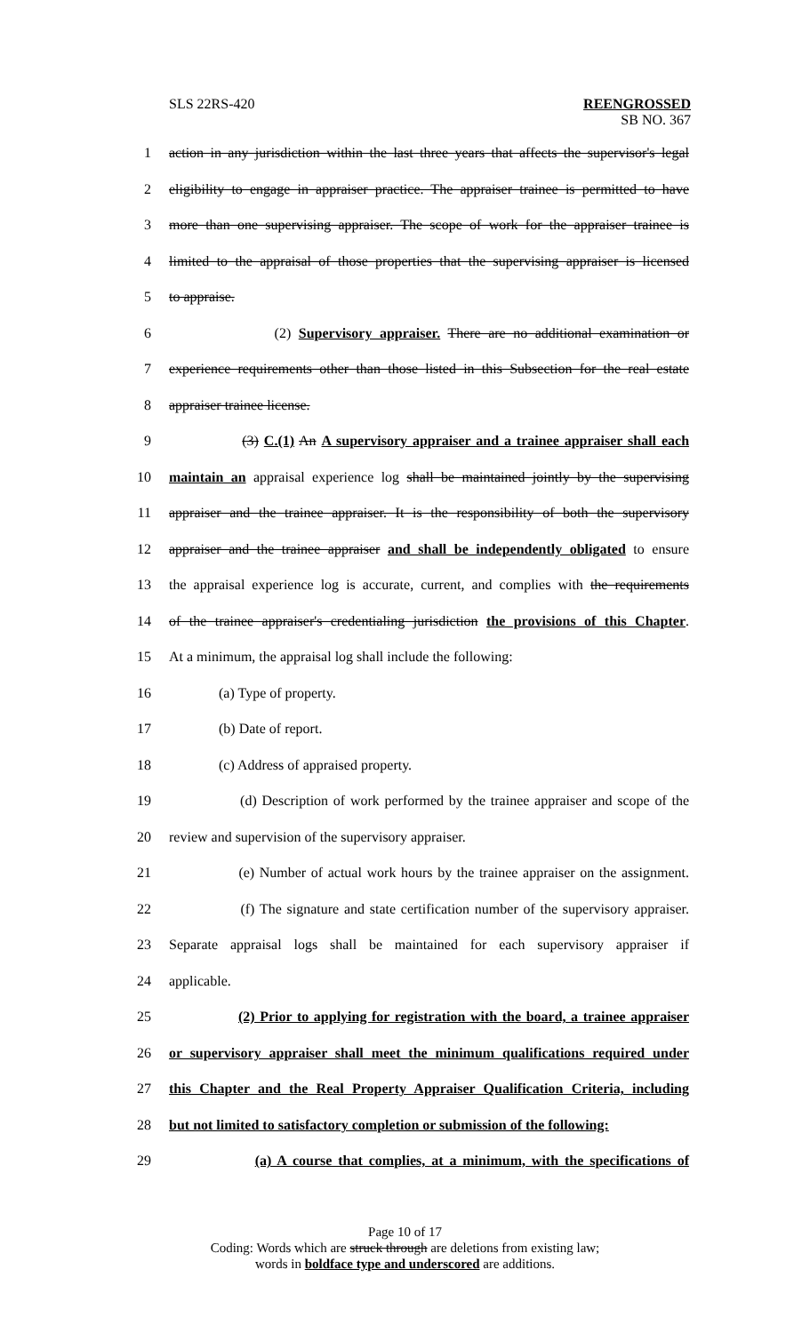SLS 22RS-420 REENGROSSED
SB NO. 367
1 action in any jurisdiction within the last three years that affects the supervisor's legal
2 eligibility to engage in appraiser practice. The appraiser trainee is permitted to have
3 more than one supervising appraiser. The scope of work for the appraiser trainee is
4 limited to the appraisal of those properties that the supervising appraiser is licensed
5 to appraise.
6 (2) Supervisory appraiser. There are no additional examination or
7 experience requirements other than those listed in this Subsection for the real estate
8 appraiser trainee license.
9 (3) C.(1) An A supervisory appraiser and a trainee appraiser shall each
10 maintain an appraisal experience log shall be maintained jointly by the supervising
11 appraiser and the trainee appraiser. It is the responsibility of both the supervisory
12 appraiser and the trainee appraiser and shall be independently obligated to ensure
13 the appraisal experience log is accurate, current, and complies with the requirements
14 of the trainee appraiser's credentialing jurisdiction the provisions of this Chapter.
15 At a minimum, the appraisal log shall include the following:
16 (a) Type of property.
17 (b) Date of report.
18 (c) Address of appraised property.
19 (d) Description of work performed by the trainee appraiser and scope of the
20 review and supervision of the supervisory appraiser.
21 (e) Number of actual work hours by the trainee appraiser on the assignment.
22 (f) The signature and state certification number of the supervisory appraiser.
23 Separate appraisal logs shall be maintained for each supervisory appraiser if
24 applicable.
25 (2) Prior to applying for registration with the board, a trainee appraiser
26 or supervisory appraiser shall meet the minimum qualifications required under
27 this Chapter and the Real Property Appraiser Qualification Criteria, including
28 but not limited to satisfactory completion or submission of the following:
29 (a) A course that complies, at a minimum, with the specifications of
Page 10 of 17
Coding: Words which are struck through are deletions from existing law;
words in boldface type and underscored are additions.